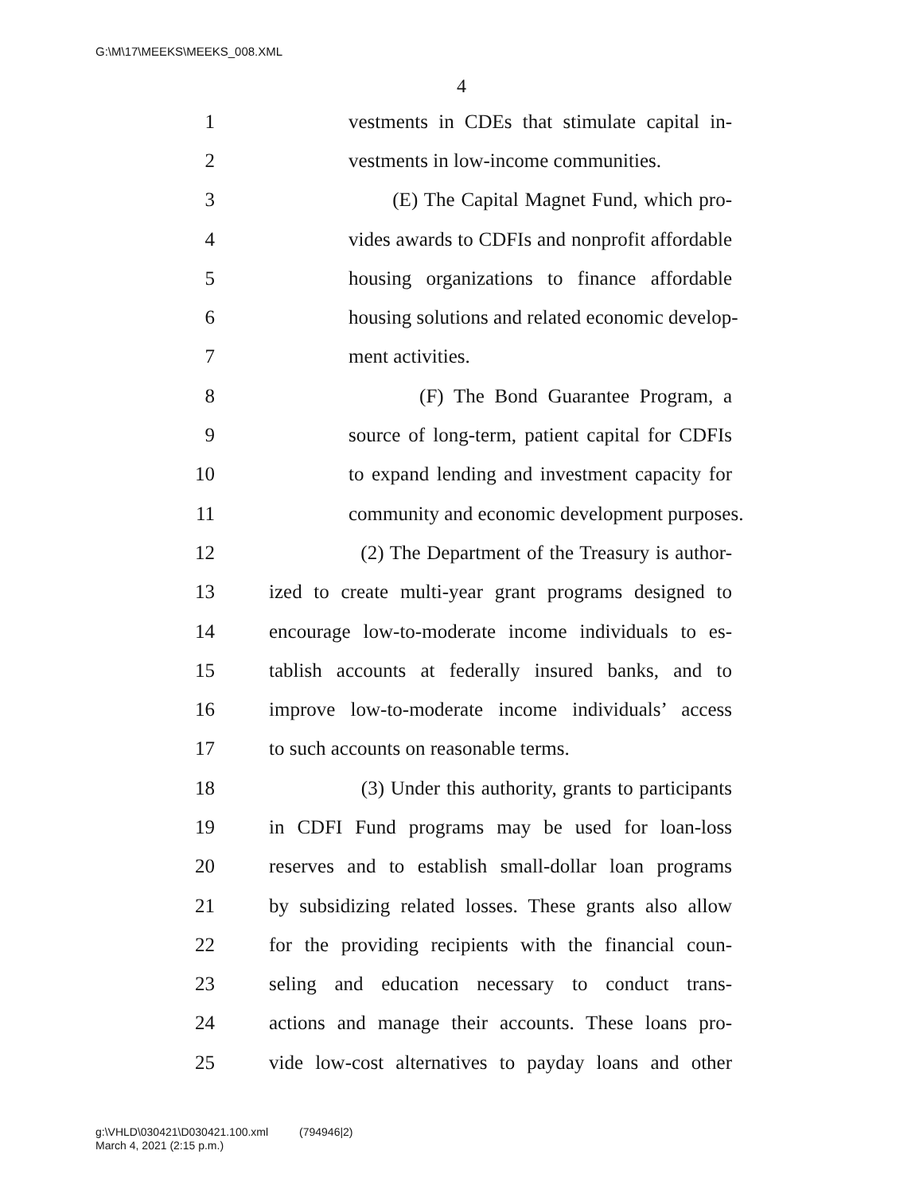G:\M\17\MEEKS\MEEKS_008.XML
4
1 vestments in CDEs that stimulate capital in-
2 vestments in low-income communities.
3 (E) The Capital Magnet Fund, which pro-
4 vides awards to CDFIs and nonprofit affordable
5 housing organizations to finance affordable
6 housing solutions and related economic develop-
7 ment activities.
8 (F) The Bond Guarantee Program, a
9 source of long-term, patient capital for CDFIs
10 to expand lending and investment capacity for
11 community and economic development purposes.
12 (2) The Department of the Treasury is author-
13 ized to create multi-year grant programs designed to
14 encourage low-to-moderate income individuals to es-
15 tablish accounts at federally insured banks, and to
16 improve low-to-moderate income individuals’ access
17 to such accounts on reasonable terms.
18 (3) Under this authority, grants to participants
19 in CDFI Fund programs may be used for loan-loss
20 reserves and to establish small-dollar loan programs
21 by subsidizing related losses. These grants also allow
22 for the providing recipients with the financial coun-
23 seling and education necessary to conduct trans-
24 actions and manage their accounts. These loans pro-
25 vide low-cost alternatives to payday loans and other
g:\VHLD\030421\D030421.100.xml (794946|2)
March 4, 2021 (2:15 p.m.)